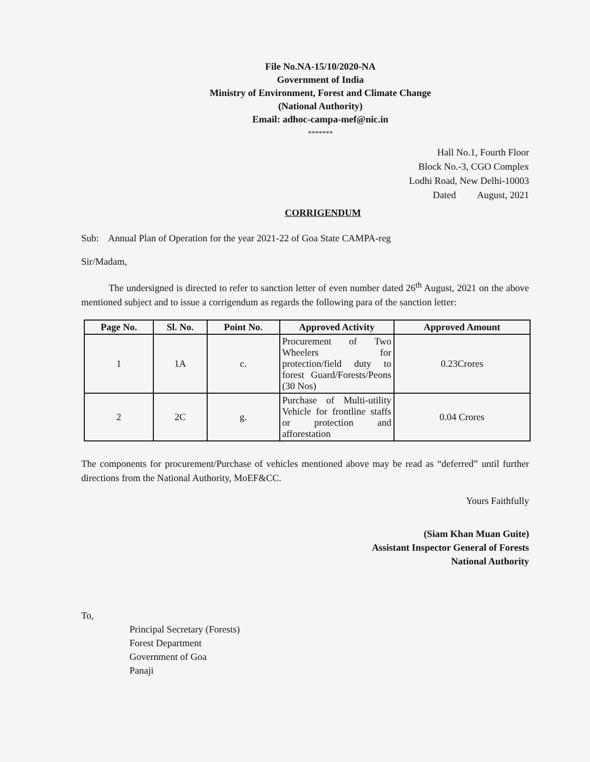File No.NA-15/10/2020-NA
Government of India
Ministry of Environment, Forest and Climate Change
(National Authority)
Email: adhoc-campa-mef@nic.in
*******
Hall No.1, Fourth Floor
Block No.-3, CGO Complex
Lodhi Road, New Delhi-10003
Dated August, 2021
CORRIGENDUM
Sub: Annual Plan of Operation for the year 2021-22 of Goa State CAMPA-reg
Sir/Madam,
The undersigned is directed to refer to sanction letter of even number dated 26<sup>th</sup> August, 2021 on the above mentioned subject and to issue a corrigendum as regards the following para of the sanction letter:
| Page No. | Sl. No. | Point No. | Approved Activity | Approved Amount |
| --- | --- | --- | --- | --- |
| 1 | 1A | c. | Procurement of Two Wheelers for protection/field duty to forest Guard/Forests/Peons (30 Nos) | 0.23Crores |
| 2 | 2C | g. | Purchase of Multi-utility Vehicle for frontline staffs or protection and afforestation | 0.04 Crores |
The components for procurement/Purchase of vehicles mentioned above may be read as “deferred” until further directions from the National Authority, MoEF&CC.
Yours Faithfully
(Siam Khan Muan Guite)
Assistant Inspector General of Forests
National Authority
To,
Principal Secretary (Forests)
Forest Department
Government of Goa
Panaji